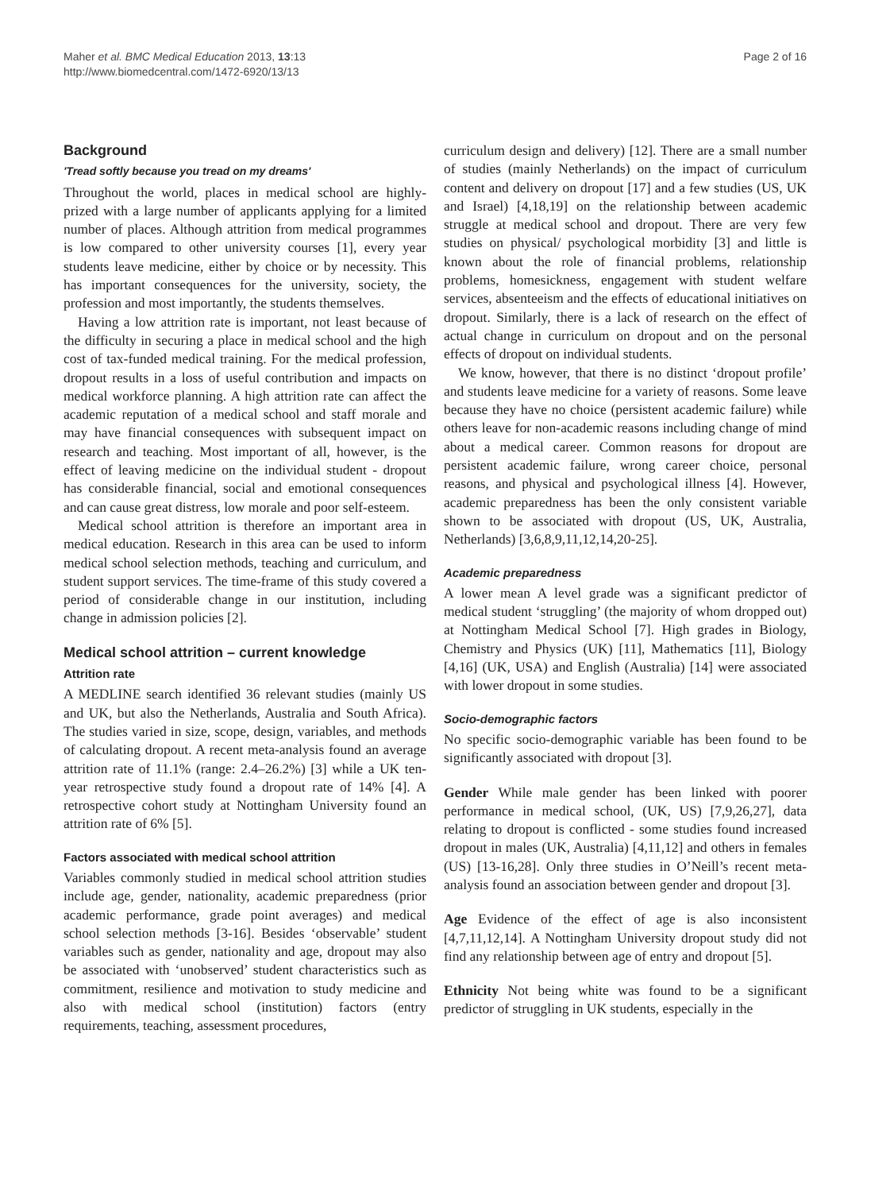Maher et al. BMC Medical Education 2013, 13:13
http://www.biomedcentral.com/1472-6920/13/13
Page 2 of 16
Background
'Tread softly because you tread on my dreams'
Throughout the world, places in medical school are highly-prized with a large number of applicants applying for a limited number of places. Although attrition from medical programmes is low compared to other university courses [1], every year students leave medicine, either by choice or by necessity. This has important consequences for the university, society, the profession and most importantly, the students themselves.
Having a low attrition rate is important, not least because of the difficulty in securing a place in medical school and the high cost of tax-funded medical training. For the medical profession, dropout results in a loss of useful contribution and impacts on medical workforce planning. A high attrition rate can affect the academic reputation of a medical school and staff morale and may have financial consequences with subsequent impact on research and teaching. Most important of all, however, is the effect of leaving medicine on the individual student - dropout has considerable financial, social and emotional consequences and can cause great distress, low morale and poor self-esteem.
Medical school attrition is therefore an important area in medical education. Research in this area can be used to inform medical school selection methods, teaching and curriculum, and student support services. The time-frame of this study covered a period of considerable change in our institution, including change in admission policies [2].
Medical school attrition – current knowledge
Attrition rate
A MEDLINE search identified 36 relevant studies (mainly US and UK, but also the Netherlands, Australia and South Africa). The studies varied in size, scope, design, variables, and methods of calculating dropout. A recent meta-analysis found an average attrition rate of 11.1% (range: 2.4–26.2%) [3] while a UK ten-year retrospective study found a dropout rate of 14% [4]. A retrospective cohort study at Nottingham University found an attrition rate of 6% [5].
Factors associated with medical school attrition
Variables commonly studied in medical school attrition studies include age, gender, nationality, academic preparedness (prior academic performance, grade point averages) and medical school selection methods [3-16]. Besides ‘observable’ student variables such as gender, nationality and age, dropout may also be associated with ‘unobserved’ student characteristics such as commitment, resilience and motivation to study medicine and also with medical school (institution) factors (entry requirements, teaching, assessment procedures,
curriculum design and delivery) [12]. There are a small number of studies (mainly Netherlands) on the impact of curriculum content and delivery on dropout [17] and a few studies (US, UK and Israel) [4,18,19] on the relationship between academic struggle at medical school and dropout. There are very few studies on physical/ psychological morbidity [3] and little is known about the role of financial problems, relationship problems, homesickness, engagement with student welfare services, absenteeism and the effects of educational initiatives on dropout. Similarly, there is a lack of research on the effect of actual change in curriculum on dropout and on the personal effects of dropout on individual students.
We know, however, that there is no distinct ‘dropout profile’ and students leave medicine for a variety of reasons. Some leave because they have no choice (persistent academic failure) while others leave for non-academic reasons including change of mind about a medical career. Common reasons for dropout are persistent academic failure, wrong career choice, personal reasons, and physical and psychological illness [4]. However, academic preparedness has been the only consistent variable shown to be associated with dropout (US, UK, Australia, Netherlands) [3,6,8,9,11,12,14,20-25].
Academic preparedness
A lower mean A level grade was a significant predictor of medical student ‘struggling’ (the majority of whom dropped out) at Nottingham Medical School [7]. High grades in Biology, Chemistry and Physics (UK) [11], Mathematics [11], Biology [4,16] (UK, USA) and English (Australia) [14] were associated with lower dropout in some studies.
Socio-demographic factors
No specific socio-demographic variable has been found to be significantly associated with dropout [3].
Gender While male gender has been linked with poorer performance in medical school, (UK, US) [7,9,26,27], data relating to dropout is conflicted - some studies found increased dropout in males (UK, Australia) [4,11,12] and others in females (US) [13-16,28]. Only three studies in O’Neill’s recent meta-analysis found an association between gender and dropout [3].
Age Evidence of the effect of age is also inconsistent [4,7,11,12,14]. A Nottingham University dropout study did not find any relationship between age of entry and dropout [5].
Ethnicity Not being white was found to be a significant predictor of struggling in UK students, especially in the